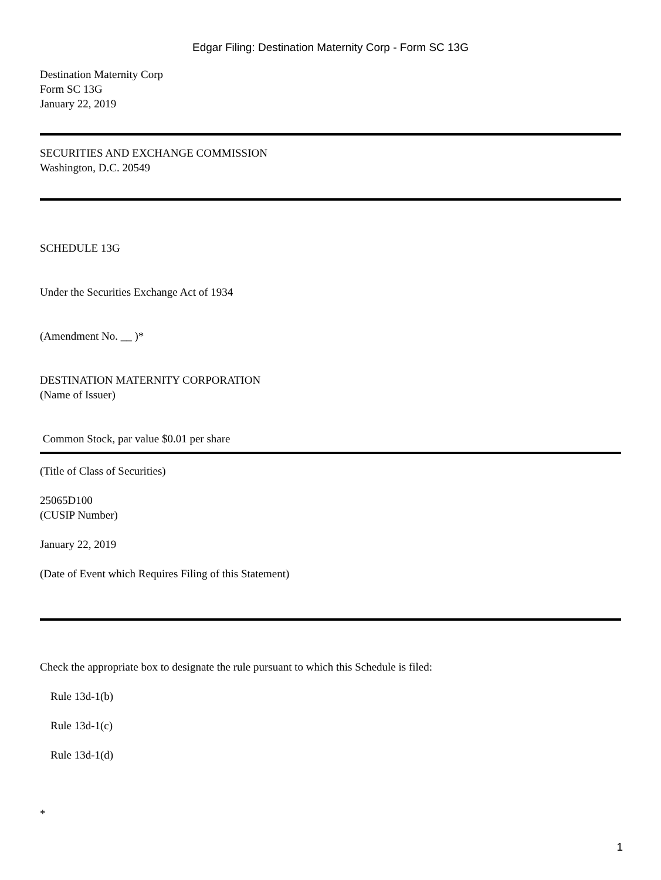Edgar Filing: Destination Maternity Corp - Form SC 13G
Destination Maternity Corp
Form SC 13G
January 22, 2019
SECURITIES AND EXCHANGE COMMISSION
Washington, D.C. 20549
SCHEDULE 13G
Under the Securities Exchange Act of 1934
(Amendment No. __ )*
DESTINATION MATERNITY CORPORATION
(Name of Issuer)
Common Stock, par value $0.01 per share
(Title of Class of Securities)
25065D100
(CUSIP Number)
January 22, 2019
(Date of Event which Requires Filing of this Statement)
Check the appropriate box to designate the rule pursuant to which this Schedule is filed:
Rule 13d-1(b)
Rule 13d-1(c)
Rule 13d-1(d)
*
1